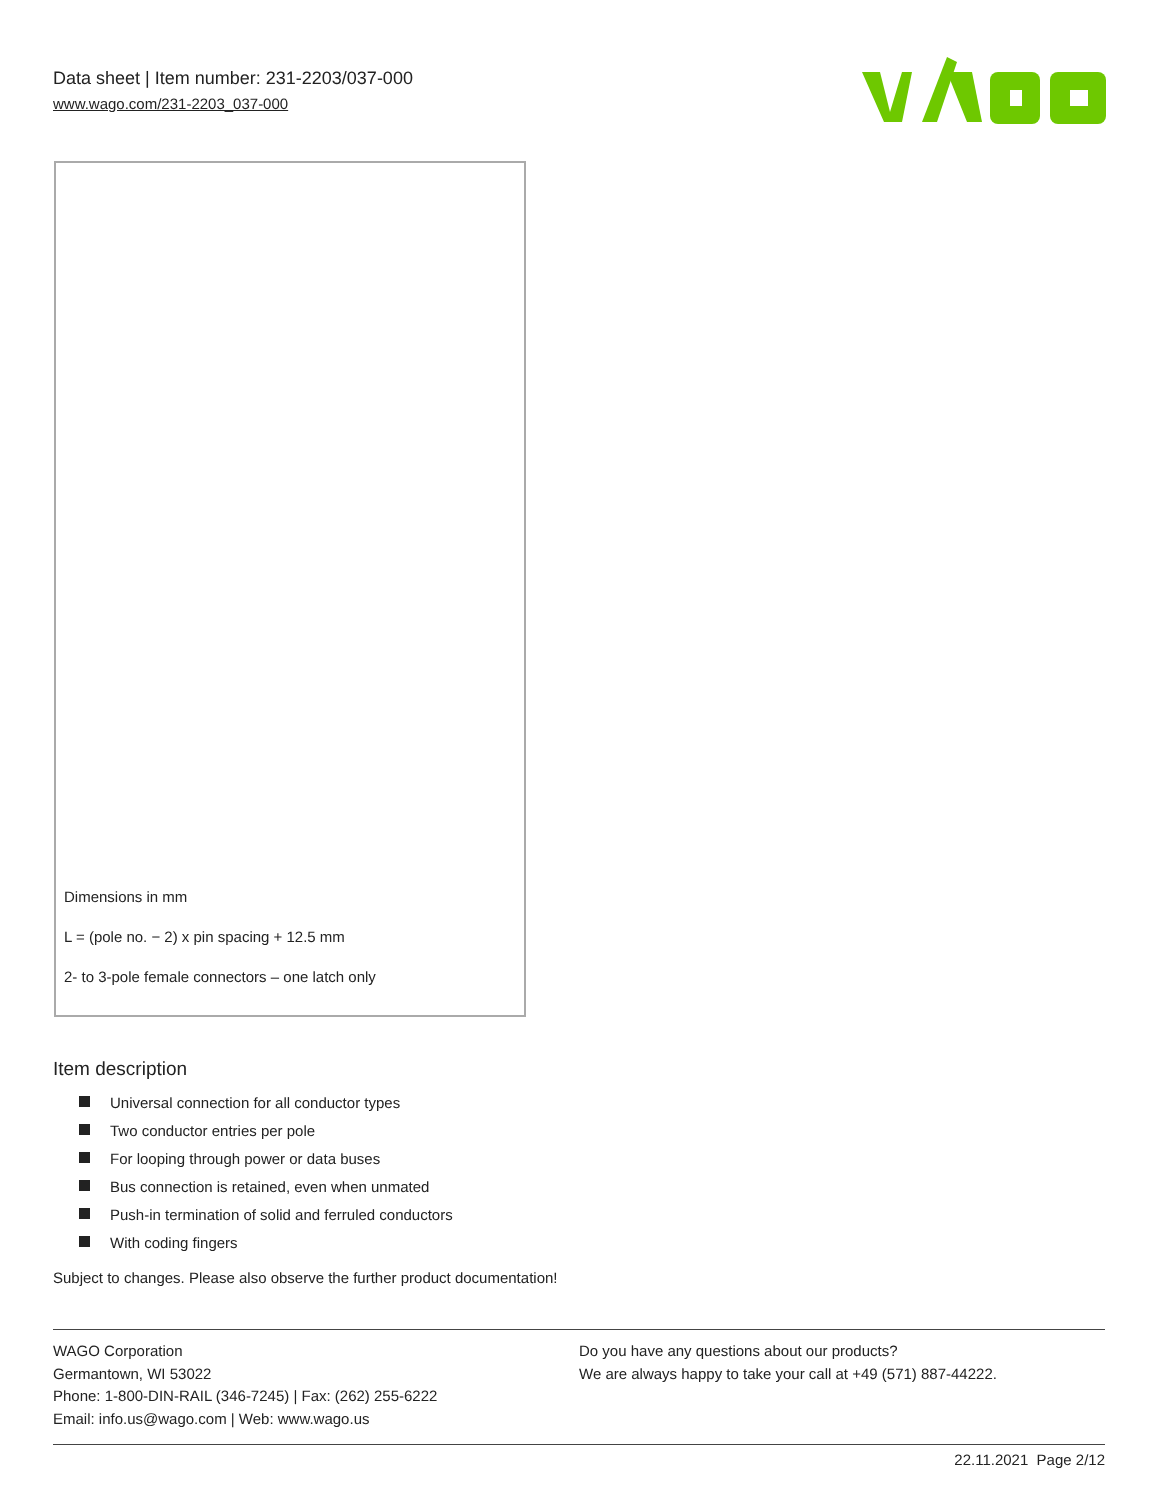Data sheet | Item number: 231-2203/037-000
www.wago.com/231-2203_037-000
Dimensions in mm
L = (pole no. − 2) x pin spacing + 12.5 mm
2- to 3-pole female connectors – one latch only
Item description
Universal connection for all conductor types
Two conductor entries per pole
For looping through power or data buses
Bus connection is retained, even when unmated
Push-in termination of solid and ferruled conductors
With coding fingers
Subject to changes. Please also observe the further product documentation!
WAGO Corporation
Germantown, WI 53022
Phone: 1-800-DIN-RAIL (346-7245) | Fax: (262) 255-6222
Email: info.us@wago.com | Web: www.wago.us
Do you have any questions about our products?
We are always happy to take your call at +49 (571) 887-44222.
22.11.2021 Page 2/12